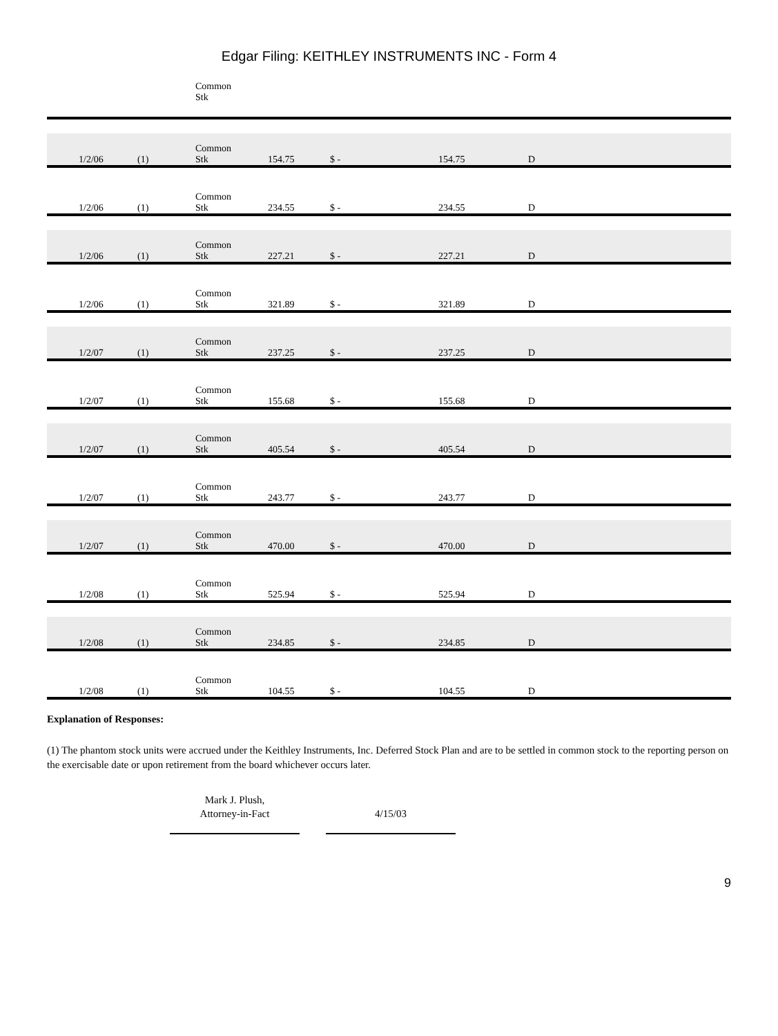Edgar Filing: KEITHLEY INSTRUMENTS INC - Form 4
| | | | Common Stk | | | | | |
| | 1/2/06 | (1) | Common Stk | 154.75 | $ - | 154.75 | D | |
| | 1/2/06 | (1) | Common Stk | 234.55 | $ - | 234.55 | D | |
| | 1/2/06 | (1) | Common Stk | 227.21 | $ - | 227.21 | D | |
| | 1/2/06 | (1) | Common Stk | 321.89 | $ - | 321.89 | D | |
| | 1/2/07 | (1) | Common Stk | 237.25 | $ - | 237.25 | D | |
| | 1/2/07 | (1) | Common Stk | 155.68 | $ - | 155.68 | D | |
| | 1/2/07 | (1) | Common Stk | 405.54 | $ - | 405.54 | D | |
| | 1/2/07 | (1) | Common Stk | 243.77 | $ - | 243.77 | D | |
| | 1/2/07 | (1) | Common Stk | 470.00 | $ - | 470.00 | D | |
| | 1/2/08 | (1) | Common Stk | 525.94 | $ - | 525.94 | D | |
| | 1/2/08 | (1) | Common Stk | 234.85 | $ - | 234.85 | D | |
| | 1/2/08 | (1) | Common Stk | 104.55 | $ - | 104.55 | D | |
Explanation of Responses:
(1) The phantom stock units were accrued under the Keithley Instruments, Inc. Deferred Stock Plan and are to be settled in common stock to the reporting person on the exercisable date or upon retirement from the board whichever occurs later.
Mark J. Plush,
Attorney-in-Fact
4/15/03
9